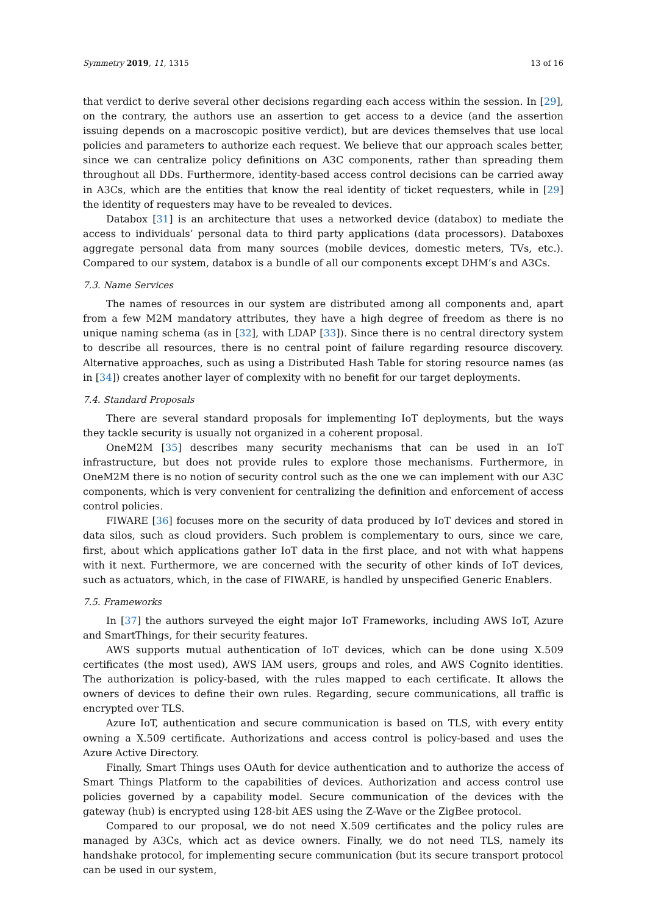Symmetry 2019, 11, 1315 13 of 16
that verdict to derive several other decisions regarding each access within the session. In [29], on the contrary, the authors use an assertion to get access to a device (and the assertion issuing depends on a macroscopic positive verdict), but are devices themselves that use local policies and parameters to authorize each request. We believe that our approach scales better, since we can centralize policy definitions on A3C components, rather than spreading them throughout all DDs. Furthermore, identity-based access control decisions can be carried away in A3Cs, which are the entities that know the real identity of ticket requesters, while in [29] the identity of requesters may have to be revealed to devices.
Databox [31] is an architecture that uses a networked device (databox) to mediate the access to individuals’ personal data to third party applications (data processors). Databoxes aggregate personal data from many sources (mobile devices, domestic meters, TVs, etc.). Compared to our system, databox is a bundle of all our components except DHM’s and A3Cs.
7.3. Name Services
The names of resources in our system are distributed among all components and, apart from a few M2M mandatory attributes, they have a high degree of freedom as there is no unique naming schema (as in [32], with LDAP [33]). Since there is no central directory system to describe all resources, there is no central point of failure regarding resource discovery. Alternative approaches, such as using a Distributed Hash Table for storing resource names (as in [34]) creates another layer of complexity with no benefit for our target deployments.
7.4. Standard Proposals
There are several standard proposals for implementing IoT deployments, but the ways they tackle security is usually not organized in a coherent proposal.
OneM2M [35] describes many security mechanisms that can be used in an IoT infrastructure, but does not provide rules to explore those mechanisms. Furthermore, in OneM2M there is no notion of security control such as the one we can implement with our A3C components, which is very convenient for centralizing the definition and enforcement of access control policies.
FIWARE [36] focuses more on the security of data produced by IoT devices and stored in data silos, such as cloud providers. Such problem is complementary to ours, since we care, first, about which applications gather IoT data in the first place, and not with what happens with it next. Furthermore, we are concerned with the security of other kinds of IoT devices, such as actuators, which, in the case of FIWARE, is handled by unspecified Generic Enablers.
7.5. Frameworks
In [37] the authors surveyed the eight major IoT Frameworks, including AWS IoT, Azure and SmartThings, for their security features.
AWS supports mutual authentication of IoT devices, which can be done using X.509 certificates (the most used), AWS IAM users, groups and roles, and AWS Cognito identities. The authorization is policy-based, with the rules mapped to each certificate. It allows the owners of devices to define their own rules. Regarding, secure communications, all traffic is encrypted over TLS.
Azure IoT, authentication and secure communication is based on TLS, with every entity owning a X.509 certificate. Authorizations and access control is policy-based and uses the Azure Active Directory.
Finally, Smart Things uses OAuth for device authentication and to authorize the access of Smart Things Platform to the capabilities of devices. Authorization and access control use policies governed by a capability model. Secure communication of the devices with the gateway (hub) is encrypted using 128-bit AES using the Z-Wave or the ZigBee protocol.
Compared to our proposal, we do not need X.509 certificates and the policy rules are managed by A3Cs, which act as device owners. Finally, we do not need TLS, namely its handshake protocol, for implementing secure communication (but its secure transport protocol can be used in our system,